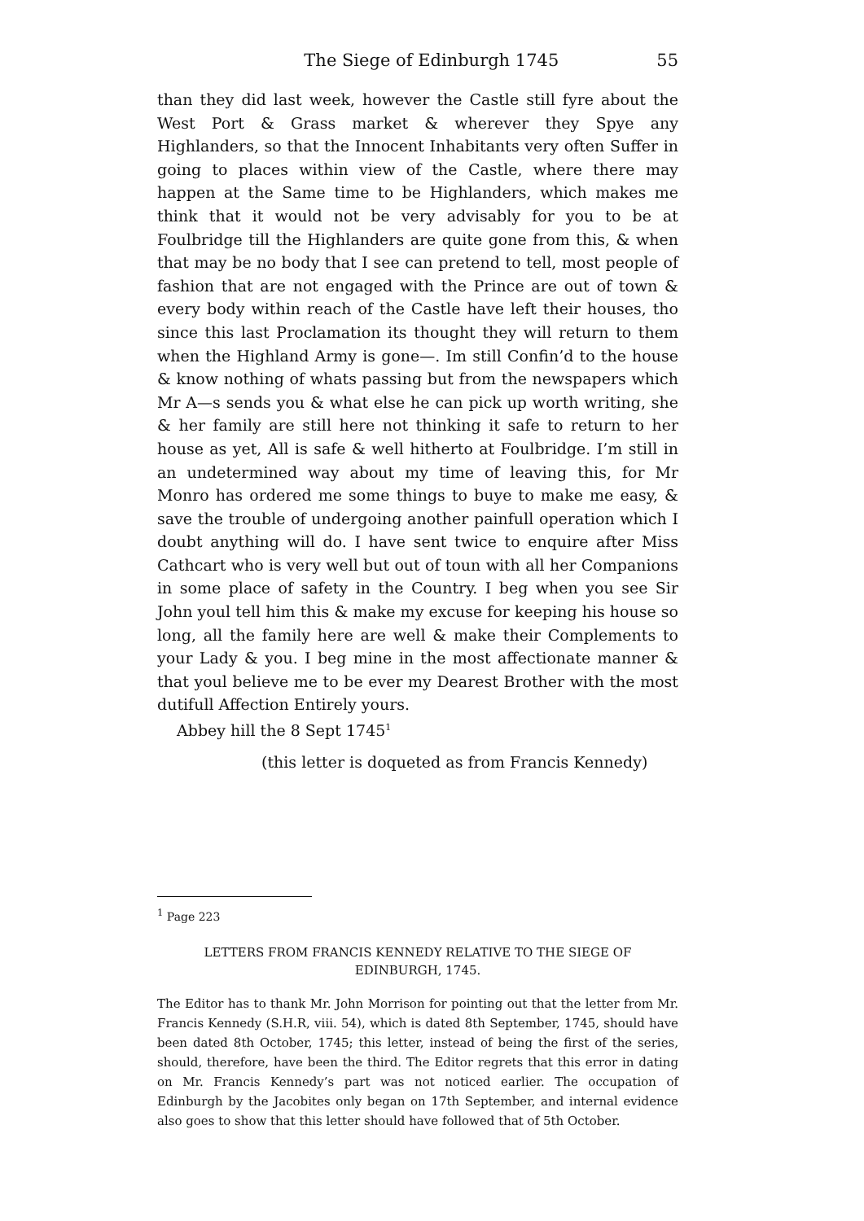The Siege of Edinburgh 1745 55
than they did last week, however the Castle still fyre about the West Port & Grass market & wherever they Spye any Highlanders, so that the Innocent Inhabitants very often Suffer in going to places within view of the Castle, where there may happen at the Same time to be Highlanders, which makes me think that it would not be very advisably for you to be at Foulbridge till the Highlanders are quite gone from this, & when that may be no body that I see can pretend to tell, most people of fashion that are not engaged with the Prince are out of town & every body within reach of the Castle have left their houses, tho since this last Proclamation its thought they will return to them when the Highland Army is gone—. Im still Confin’d to the house & know nothing of whats passing but from the newspapers which Mr A—s sends you & what else he can pick up worth writing, she & her family are still here not thinking it safe to return to her house as yet, All is safe & well hitherto at Foulbridge. I’m still in an undetermined way about my time of leaving this, for Mr Monro has ordered me some things to buye to make me easy, & save the trouble of undergoing another painfull operation which I doubt anything will do. I have sent twice to enquire after Miss Cathcart who is very well but out of toun with all her Companions in some place of safety in the Country. I beg when you see Sir John youl tell him this & make my excuse for keeping his house so long, all the family here are well & make their Complements to your Lady & you. I beg mine in the most affectionate manner & that youl believe me to be ever my Dearest Brother with the most dutifull Affection Entirely yours.
Abbey hill the 8 Sept 1745<sup>1</sup>
(this letter is doqueted as from Francis Kennedy)
<sup>1</sup> Page 223
LETTERS FROM FRANCIS KENNEDY RELATIVE TO THE SIEGE OF
EDINBURGH, 1745.
The Editor has to thank Mr. John Morrison for pointing out that the letter from Mr. Francis Kennedy (S.H.R, viii. 54), which is dated 8th September, 1745, should have been dated 8th October, 1745; this letter, instead of being the first of the series, should, therefore, have been the third. The Editor regrets that this error in dating on Mr. Francis Kennedy’s part was not noticed earlier. The occupation of Edinburgh by the Jacobites only began on 17th September, and internal evidence also goes to show that this letter should have followed that of 5th October.